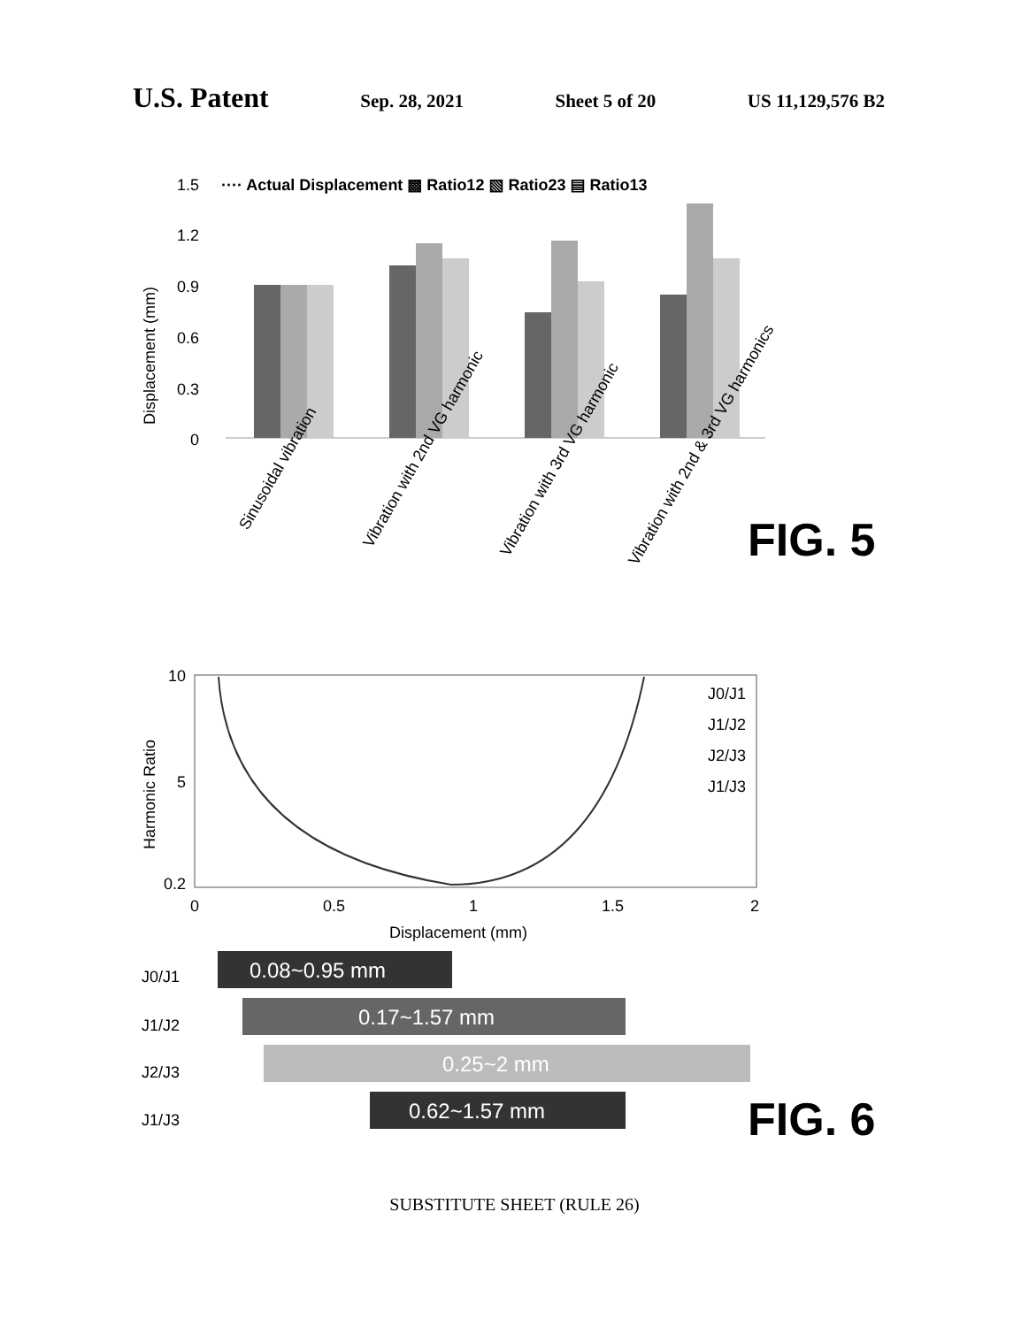U.S. Patent Sep. 28, 2021 Sheet 5 of 20 US 11,129,576 B2
···· Actual Displacement ▩ Ratio12 ▧ Ratio23 ▤ Ratio13
1.5
1.2
0.9
0.6
0.3
0
Displacement (mm)
Sinusoidal vibration
Vibration with 2nd VG harmonic
Vibration with 3rd VG harmonic
Vibration with 2nd & 3rd VG harmonics
10
5
0.2
0
0.5
1
1.5
2
Displacement (mm)
Harmonic Ratio
J0/J1
J1/J2
J2/J3
J1/J3
J0/J1
J1/J2
J2/J3
J1/J3
0.08~0.95 mm
0.17~1.57 mm
0.25~2 mm
0.62~1.57 mm
FIG. 5
FIG. 6
SUBSTITUTE SHEET (RULE 26)